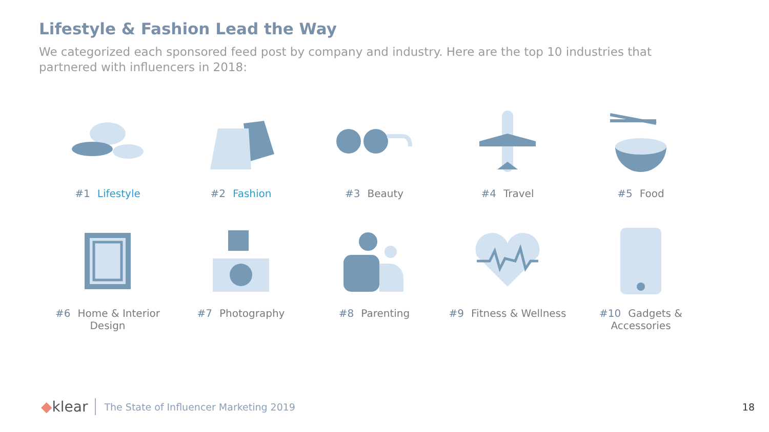Lifestyle & Fashion Lead the Way
We categorized each sponsored feed post by company and industry. Here are the top 10 industries that partnered with influencers in 2018:
#1 Lifestyle
#2 Fashion
#3 Beauty
#4 Travel
#5 Food
#6 Home & Interior Design
#7 Photography
#8 Parenting
#9 Fitness & Wellness
#10 Gadgets & Accessories
◆klear The State of Influencer Marketing 2019 18